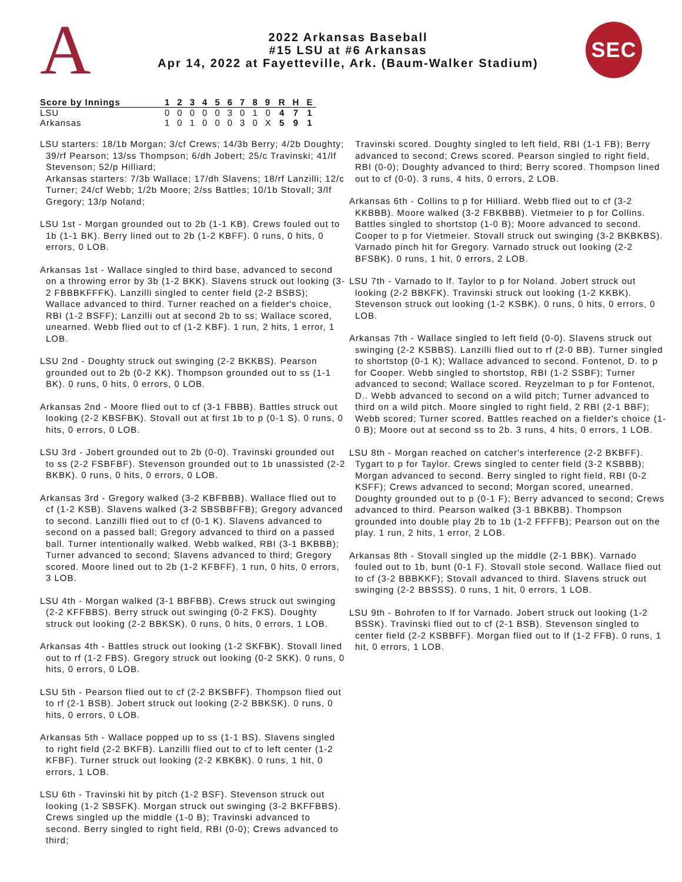A
2022 Arkansas Baseball
#15 LSU at #6 Arkansas
Apr 14, 2022 at Fayetteville, Ark. (Baum-Walker Stadium)
SEC
| Score by Innings | 1 | 2 | 3 | 4 | 5 | 6 | 7 | 8 | 9 | R | H | E |
| --- | --- | --- | --- | --- | --- | --- | --- | --- | --- | --- | --- | --- |
| LSU | 0 | 0 | 0 | 0 | 0 | 3 | 0 | 1 | 0 | 4 | 7 | 1 |
| Arkansas | 1 | 0 | 1 | 0 | 0 | 0 | 3 | 0 | X | 5 | 9 | 1 |
LSU starters: 18/1b Morgan; 3/cf Crews; 14/3b Berry; 4/2b Doughty; 39/rf Pearson; 13/ss Thompson; 6/dh Jobert; 25/c Travinski; 41/lf Stevenson; 52/p Hilliard;
Arkansas starters: 7/3b Wallace; 17/dh Slavens; 18/rf Lanzilli; 12/c Turner; 24/cf Webb; 1/2b Moore; 2/ss Battles; 10/1b Stovall; 3/lf Gregory; 13/p Noland;
LSU 1st - Morgan grounded out to 2b (1-1 KB). Crews fouled out to 1b (1-1 BK). Berry lined out to 2b (1-2 KBFF). 0 runs, 0 hits, 0 errors, 0 LOB.
Arkansas 1st - Wallace singled to third base, advanced to second on a throwing error by 3b (1-2 BKK). Slavens struck out looking (3-2 FBBBKFFFK). Lanzilli singled to center field (2-2 BSBS); Wallace advanced to third. Turner reached on a fielder's choice, RBI (1-2 BSFF); Lanzilli out at second 2b to ss; Wallace scored, unearned. Webb flied out to cf (1-2 KBF). 1 run, 2 hits, 1 error, 1 LOB.
LSU 2nd - Doughty struck out swinging (2-2 BKKBS). Pearson grounded out to 2b (0-2 KK). Thompson grounded out to ss (1-1 BK). 0 runs, 0 hits, 0 errors, 0 LOB.
Arkansas 2nd - Moore flied out to cf (3-1 FBBB). Battles struck out looking (2-2 KBSFBK). Stovall out at first 1b to p (0-1 S). 0 runs, 0 hits, 0 errors, 0 LOB.
LSU 3rd - Jobert grounded out to 2b (0-0). Travinski grounded out to ss (2-2 FSBFBF). Stevenson grounded out to 1b unassisted (2-2 BKBK). 0 runs, 0 hits, 0 errors, 0 LOB.
Arkansas 3rd - Gregory walked (3-2 KBFBBB). Wallace flied out to cf (1-2 KSB). Slavens walked (3-2 SBSBBFFB); Gregory advanced to second. Lanzilli flied out to cf (0-1 K). Slavens advanced to second on a passed ball; Gregory advanced to third on a passed ball. Turner intentionally walked. Webb walked, RBI (3-1 BKBBB); Turner advanced to second; Slavens advanced to third; Gregory scored. Moore lined out to 2b (1-2 KFBFF). 1 run, 0 hits, 0 errors, 3 LOB.
LSU 4th - Morgan walked (3-1 BBFBB). Crews struck out swinging (2-2 KFFBBS). Berry struck out swinging (0-2 FKS). Doughty struck out looking (2-2 BBKSK). 0 runs, 0 hits, 0 errors, 1 LOB.
Arkansas 4th - Battles struck out looking (1-2 SKFBK). Stovall lined out to rf (1-2 FBS). Gregory struck out looking (0-2 SKK). 0 runs, 0 hits, 0 errors, 0 LOB.
LSU 5th - Pearson flied out to cf (2-2 BKSBFF). Thompson flied out to rf (2-1 BSB). Jobert struck out looking (2-2 BBKSK). 0 runs, 0 hits, 0 errors, 0 LOB.
Arkansas 5th - Wallace popped up to ss (1-1 BS). Slavens singled to right field (2-2 BKFB). Lanzilli flied out to cf to left center (1-2 KFBF). Turner struck out looking (2-2 KBKBK). 0 runs, 1 hit, 0 errors, 1 LOB.
LSU 6th - Travinski hit by pitch (1-2 BSF). Stevenson struck out looking (1-2 SBSFK). Morgan struck out swinging (3-2 BKFFBBS). Crews singled up the middle (1-0 B); Travinski advanced to second. Berry singled to right field, RBI (0-0); Crews advanced to third;
Travinski scored. Doughty singled to left field, RBI (1-1 FB); Berry advanced to second; Crews scored. Pearson singled to right field, RBI (0-0); Doughty advanced to third; Berry scored. Thompson lined out to cf (0-0). 3 runs, 4 hits, 0 errors, 2 LOB.
Arkansas 6th - Collins to p for Hilliard. Webb flied out to cf (3-2 KKBBB). Moore walked (3-2 FBKBBB). Vietmeier to p for Collins. Battles singled to shortstop (1-0 B); Moore advanced to second. Cooper to p for Vietmeier. Stovall struck out swinging (3-2 BKBKBS). Varnado pinch hit for Gregory. Varnado struck out looking (2-2 BFSBK). 0 runs, 1 hit, 0 errors, 2 LOB.
LSU 7th - Varnado to lf. Taylor to p for Noland. Jobert struck out looking (2-2 BBKFK). Travinski struck out looking (1-2 KKBK). Stevenson struck out looking (1-2 KSBK). 0 runs, 0 hits, 0 errors, 0 LOB.
Arkansas 7th - Wallace singled to left field (0-0). Slavens struck out swinging (2-2 KSBBS). Lanzilli flied out to rf (2-0 BB). Turner singled to shortstop (0-1 K); Wallace advanced to second. Fontenot, D. to p for Cooper. Webb singled to shortstop, RBI (1-2 SSBF); Turner advanced to second; Wallace scored. Reyzelman to p for Fontenot, D.. Webb advanced to second on a wild pitch; Turner advanced to third on a wild pitch. Moore singled to right field, 2 RBI (2-1 BBF); Webb scored; Turner scored. Battles reached on a fielder's choice (1-0 B); Moore out at second ss to 2b. 3 runs, 4 hits, 0 errors, 1 LOB.
LSU 8th - Morgan reached on catcher's interference (2-2 BKBFF). Tygart to p for Taylor. Crews singled to center field (3-2 KSBBB); Morgan advanced to second. Berry singled to right field, RBI (0-2 KSFF); Crews advanced to second; Morgan scored, unearned. Doughty grounded out to p (0-1 F); Berry advanced to second; Crews advanced to third. Pearson walked (3-1 BBKBB). Thompson grounded into double play 2b to 1b (1-2 FFFFB); Pearson out on the play. 1 run, 2 hits, 1 error, 2 LOB.
Arkansas 8th - Stovall singled up the middle (2-1 BBK). Varnado fouled out to 1b, bunt (0-1 F). Stovall stole second. Wallace flied out to cf (3-2 BBBKKF); Stovall advanced to third. Slavens struck out swinging (2-2 BBSSS). 0 runs, 1 hit, 0 errors, 1 LOB.
LSU 9th - Bohrofen to lf for Varnado. Jobert struck out looking (1-2 BSSK). Travinski flied out to cf (2-1 BSB). Stevenson singled to center field (2-2 KSBBFF). Morgan flied out to lf (1-2 FFB). 0 runs, 1 hit, 0 errors, 1 LOB.